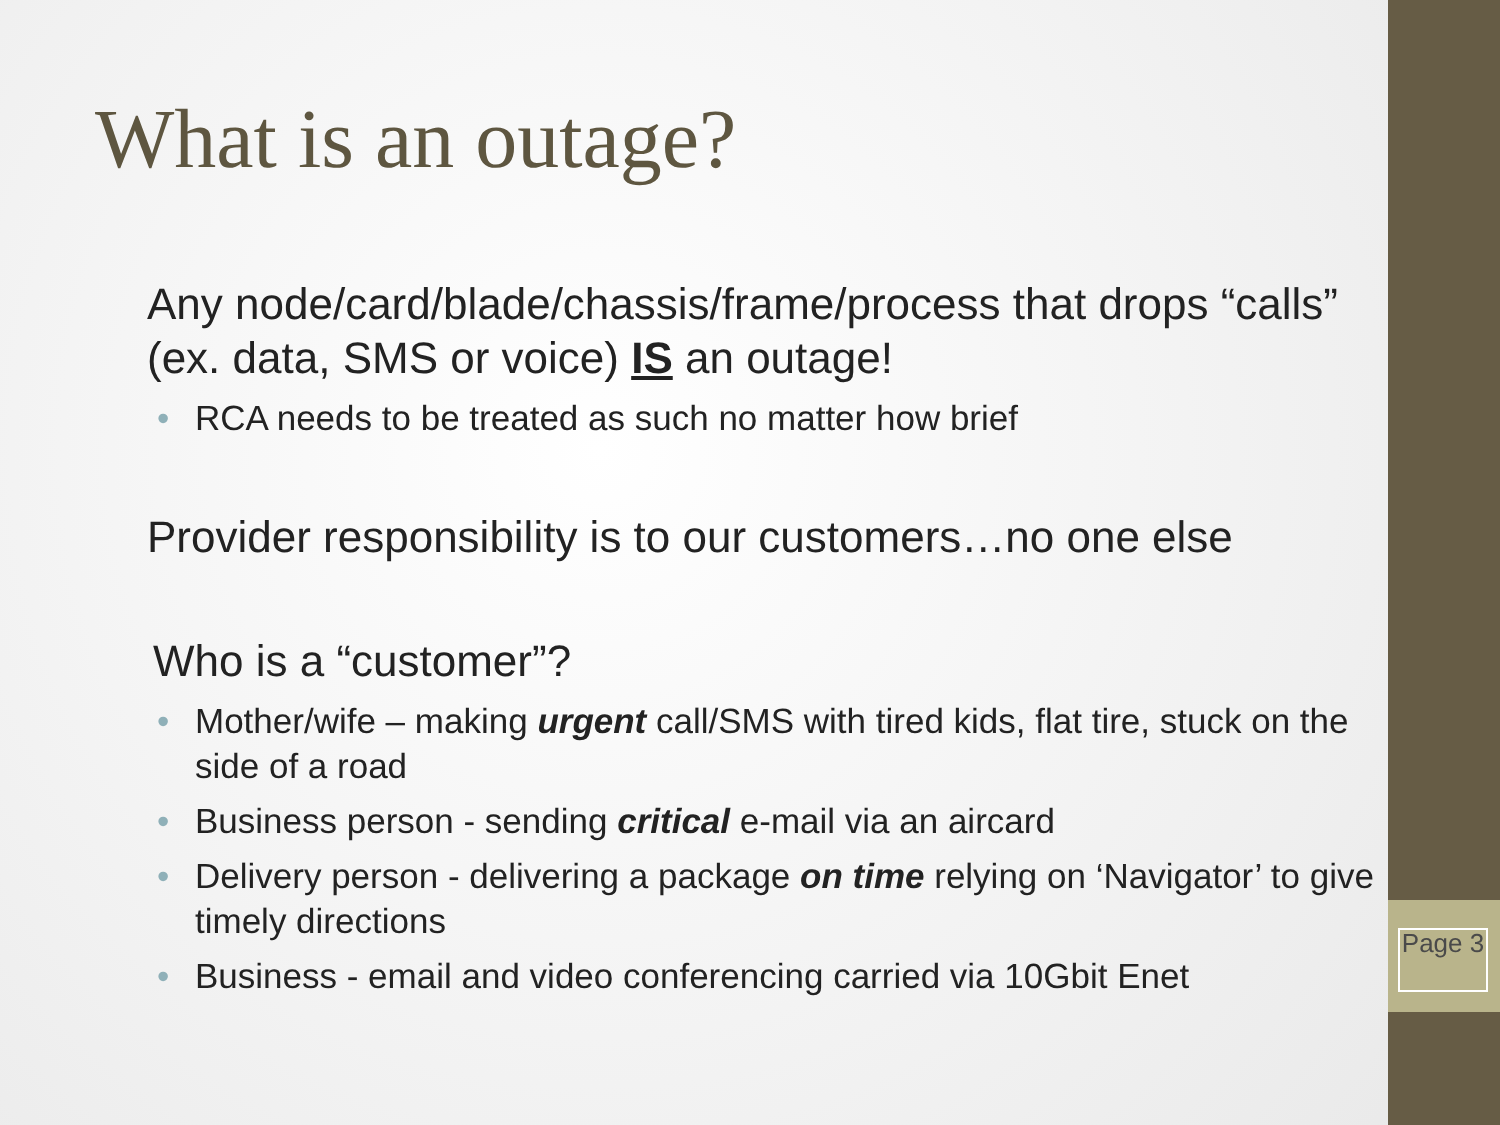What is an outage?
Any node/card/blade/chassis/frame/process that drops “calls” (ex. data, SMS or voice) IS an outage!
• RCA needs to be treated as such no matter how brief
Provider responsibility is to our customers…no one else
Who is a “customer”?
• Mother/wife – making urgent call/SMS with tired kids, flat tire, stuck on the side of a road
• Business person - sending critical e-mail via an aircard
• Delivery person - delivering a package on time relying on ‘Navigator’ to give timely directions
• Business - email and video conferencing carried via 10Gbit Enet
Page 3